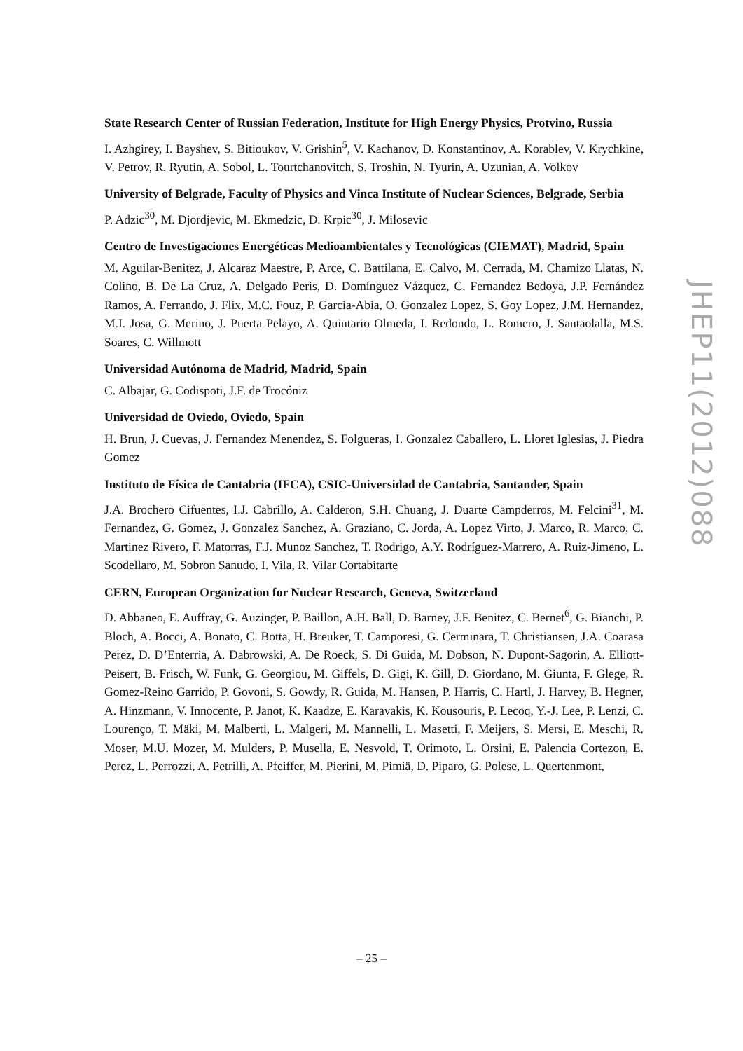State Research Center of Russian Federation, Institute for High Energy Physics, Protvino, Russia
I. Azhgirey, I. Bayshev, S. Bitioukov, V. Grishin<sup>5</sup>, V. Kachanov, D. Konstantinov, A. Korablev, V. Krychkine, V. Petrov, R. Ryutin, A. Sobol, L. Tourtchanovitch, S. Troshin, N. Tyurin, A. Uzunian, A. Volkov
University of Belgrade, Faculty of Physics and Vinca Institute of Nuclear Sciences, Belgrade, Serbia
P. Adzic<sup>30</sup>, M. Djordjevic, M. Ekmedzic, D. Krpic<sup>30</sup>, J. Milosevic
Centro de Investigaciones Energéticas Medioambientales y Tecnológicas (CIEMAT), Madrid, Spain
M. Aguilar-Benitez, J. Alcaraz Maestre, P. Arce, C. Battilana, E. Calvo, M. Cerrada, M. Chamizo Llatas, N. Colino, B. De La Cruz, A. Delgado Peris, D. Domínguez Vázquez, C. Fernandez Bedoya, J.P. Fernández Ramos, A. Ferrando, J. Flix, M.C. Fouz, P. Garcia-Abia, O. Gonzalez Lopez, S. Goy Lopez, J.M. Hernandez, M.I. Josa, G. Merino, J. Puerta Pelayo, A. Quintario Olmeda, I. Redondo, L. Romero, J. Santaolalla, M.S. Soares, C. Willmott
Universidad Autónoma de Madrid, Madrid, Spain
C. Albajar, G. Codispoti, J.F. de Trocóniz
Universidad de Oviedo, Oviedo, Spain
H. Brun, J. Cuevas, J. Fernandez Menendez, S. Folgueras, I. Gonzalez Caballero, L. Lloret Iglesias, J. Piedra Gomez
Instituto de Física de Cantabria (IFCA), CSIC-Universidad de Cantabria, Santander, Spain
J.A. Brochero Cifuentes, I.J. Cabrillo, A. Calderon, S.H. Chuang, J. Duarte Campderros, M. Felcini<sup>31</sup>, M. Fernandez, G. Gomez, J. Gonzalez Sanchez, A. Graziano, C. Jorda, A. Lopez Virto, J. Marco, R. Marco, C. Martinez Rivero, F. Matorras, F.J. Munoz Sanchez, T. Rodrigo, A.Y. Rodríguez-Marrero, A. Ruiz-Jimeno, L. Scodellaro, M. Sobron Sanudo, I. Vila, R. Vilar Cortabitarte
CERN, European Organization for Nuclear Research, Geneva, Switzerland
D. Abbaneo, E. Auffray, G. Auzinger, P. Baillon, A.H. Ball, D. Barney, J.F. Benitez, C. Bernet<sup>6</sup>, G. Bianchi, P. Bloch, A. Bocci, A. Bonato, C. Botta, H. Breuker, T. Camporesi, G. Cerminara, T. Christiansen, J.A. Coarasa Perez, D. D’Enterria, A. Dabrowski, A. De Roeck, S. Di Guida, M. Dobson, N. Dupont-Sagorin, A. Elliott-Peisert, B. Frisch, W. Funk, G. Georgiou, M. Giffels, D. Gigi, K. Gill, D. Giordano, M. Giunta, F. Glege, R. Gomez-Reino Garrido, P. Govoni, S. Gowdy, R. Guida, M. Hansen, P. Harris, C. Hartl, J. Harvey, B. Hegner, A. Hinzmann, V. Innocente, P. Janot, K. Kaadze, E. Karavakis, K. Kousouris, P. Lecoq, Y.-J. Lee, P. Lenzi, C. Lourenço, T. Mäki, M. Malberti, L. Malgeri, M. Mannelli, L. Masetti, F. Meijers, S. Mersi, E. Meschi, R. Moser, M.U. Mozer, M. Mulders, P. Musella, E. Nesvold, T. Orimoto, L. Orsini, E. Palencia Cortezon, E. Perez, L. Perrozzi, A. Petrilli, A. Pfeiffer, M. Pierini, M. Pimiä, D. Piparo, G. Polese, L. Quertenmont,
JHEP11(2012)088
– 25 –